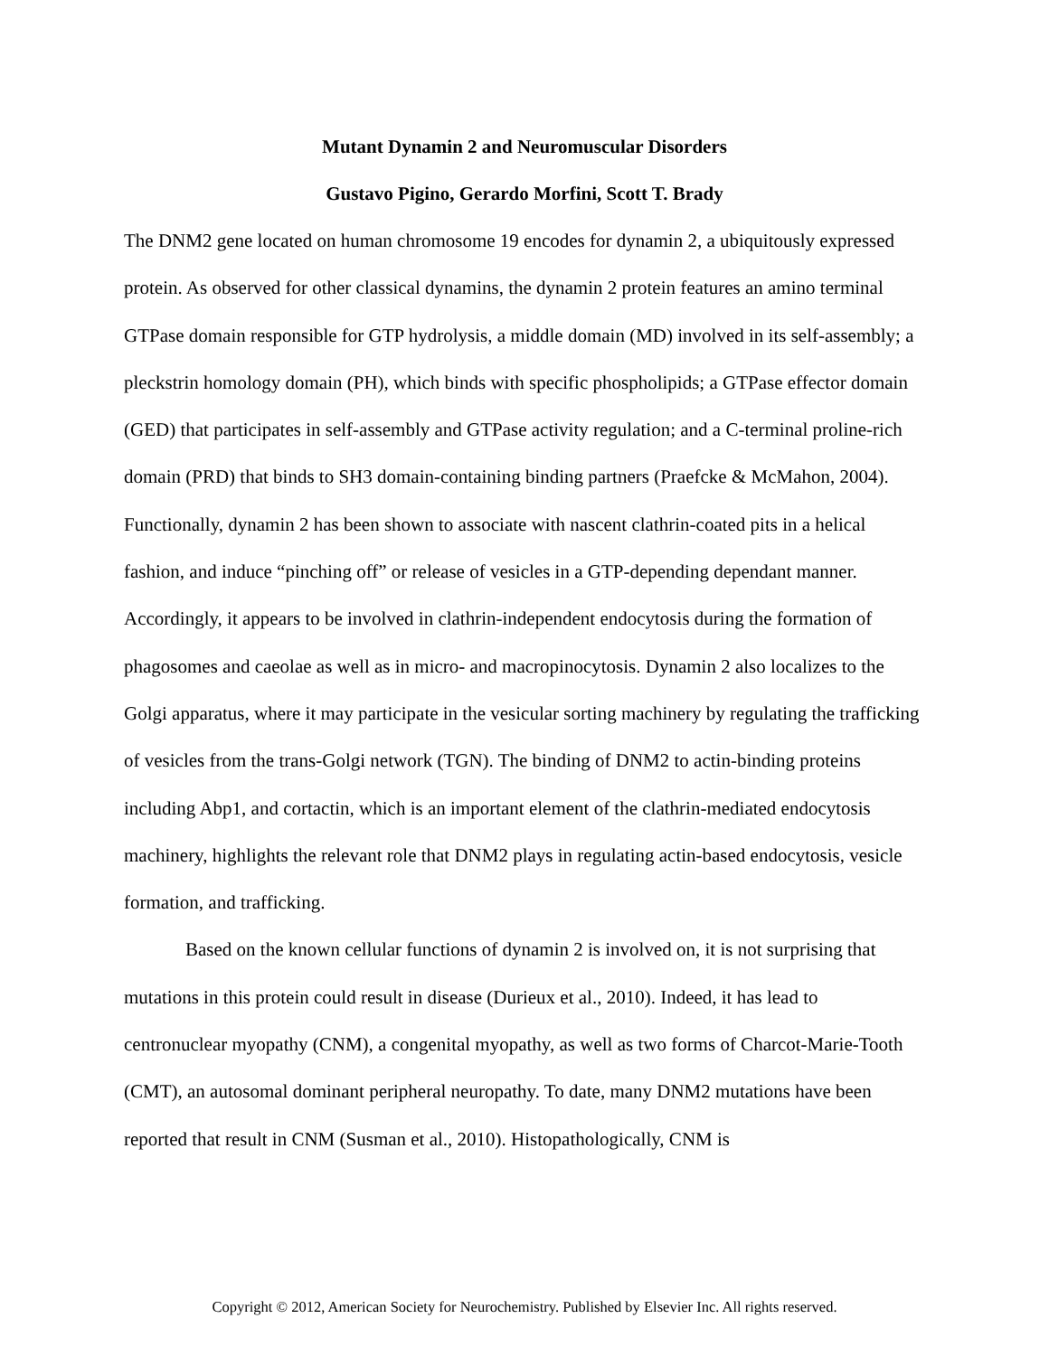Mutant Dynamin 2 and Neuromuscular Disorders
Gustavo Pigino, Gerardo Morfini, Scott T. Brady
The DNM2 gene located on human chromosome 19 encodes for dynamin 2, a ubiquitously expressed protein. As observed for other classical dynamins, the dynamin 2 protein features an amino terminal GTPase domain responsible for GTP hydrolysis, a middle domain (MD) involved in its self-assembly; a pleckstrin homology domain (PH), which binds with specific phospholipids; a GTPase effector domain (GED) that participates in self-assembly and GTPase activity regulation; and a C-terminal proline-rich domain (PRD) that binds to SH3 domain-containing binding partners (Praefcke & McMahon, 2004). Functionally, dynamin 2 has been shown to associate with nascent clathrin-coated pits in a helical fashion, and induce “pinching off” or release of vesicles in a GTP-depending dependant manner. Accordingly, it appears to be involved in clathrin-independent endocytosis during the formation of phagosomes and caeolae as well as in micro- and macropinocytosis. Dynamin 2 also localizes to the Golgi apparatus, where it may participate in the vesicular sorting machinery by regulating the trafficking of vesicles from the trans-Golgi network (TGN). The binding of DNM2 to actin-binding proteins including Abp1, and cortactin, which is an important element of the clathrin-mediated endocytosis machinery, highlights the relevant role that DNM2 plays in regulating actin-based endocytosis, vesicle formation, and trafficking.
Based on the known cellular functions of dynamin 2 is involved on, it is not surprising that mutations in this protein could result in disease (Durieux et al., 2010). Indeed, it has lead to centronuclear myopathy (CNM), a congenital myopathy, as well as two forms of Charcot-Marie-Tooth (CMT), an autosomal dominant peripheral neuropathy. To date, many DNM2 mutations have been reported that result in CNM (Susman et al., 2010). Histopathologically, CNM is
Copyright © 2012, American Society for Neurochemistry. Published by Elsevier Inc. All rights reserved.